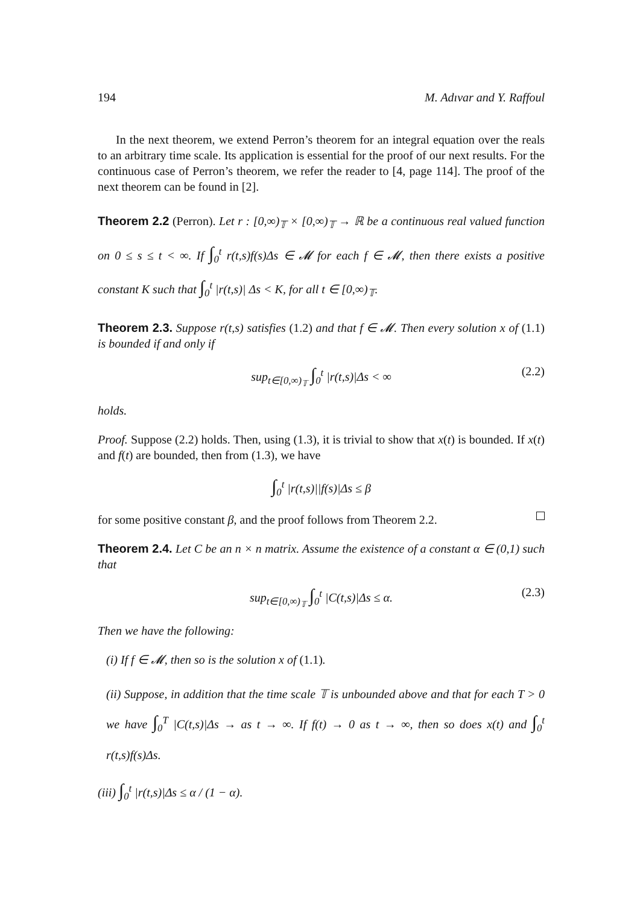194 M. Adıvar and Y. Raffoul
In the next theorem, we extend Perron’s theorem for an integral equation over the reals to an arbitrary time scale. Its application is essential for the proof of our next results. For the continuous case of Perron’s theorem, we refer the reader to [4, page 114]. The proof of the next theorem can be found in [2].
Theorem 2.2 (Perron). Let r : [0,∞)<sub>𝕋</sub> × [0,∞)<sub>𝕋</sub> → ℝ be a continuous real valued function on 0 ≤ s ≤ t < ∞. If ∫<sub>0</sub><sup>t</sup> r(t,s)f(s)Δs ∈ 𝓜 for each f ∈ 𝓜, then there exists a positive constant K such that ∫<sub>0</sub><sup>t</sup> |r(t,s)| Δs < K, for all t ∈ [0,∞)<sub>𝕋</sub>.
Theorem 2.3. Suppose r(t,s) satisfies (1.2) and that f ∈ 𝓜. Then every solution x of (1.1) is bounded if and only if
sup<sub>t∈[0,∞)<sub>𝕋</sub></sub> ∫<sub>0</sub><sup>t</sup> |r(t,s)|Δs < ∞ (2.2)
holds.
Proof. Suppose (2.2) holds. Then, using (1.3), it is trivial to show that x(t) is bounded. If x(t) and f(t) are bounded, then from (1.3), we have
∫<sub>0</sub><sup>t</sup> |r(t,s)||f(s)|Δs ≤ β
for some positive constant β, and the proof follows from Theorem 2.2.
Theorem 2.4. Let C be an n × n matrix. Assume the existence of a constant α ∈ (0,1) such that
sup<sub>t∈[0,∞)<sub>𝕋</sub></sub> ∫<sub>0</sub><sup>t</sup> |C(t,s)|Δs ≤ α. (2.3)
Then we have the following:
(i) If f ∈ 𝓜, then so is the solution x of (1.1).
(ii) Suppose, in addition that the time scale 𝕋 is unbounded above and that for each T > 0 we have ∫<sub>0</sub><sup>T</sup> |C(t,s)|Δs → as t → ∞. If f(t) → 0 as t → ∞, then so does x(t) and ∫<sub>0</sub><sup>t</sup> r(t,s)f(s)Δs.
(iii) ∫<sub>0</sub><sup>t</sup> |r(t,s)|Δs ≤ α / (1 − α).